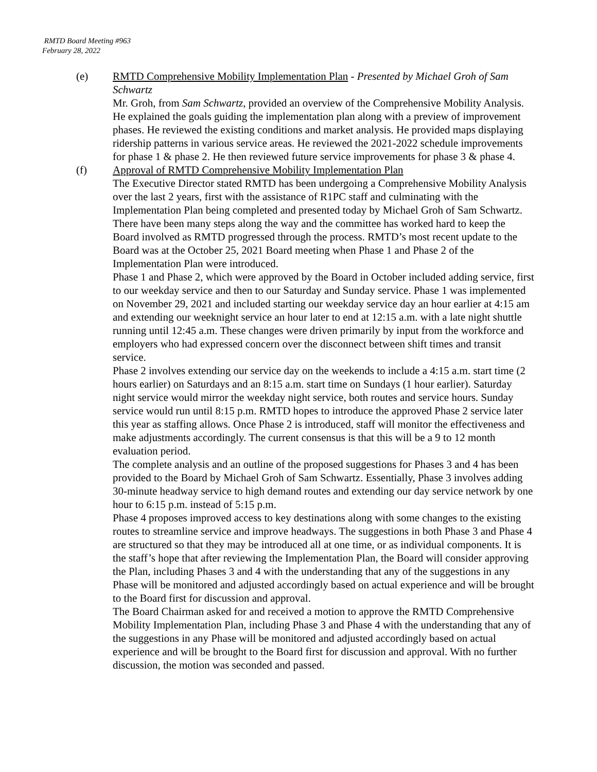RMTD Board Meeting #963
February 28, 2022
(e) RMTD Comprehensive Mobility Implementation Plan - Presented by Michael Groh of Sam Schwartz
Mr. Groh, from Sam Schwartz, provided an overview of the Comprehensive Mobility Analysis. He explained the goals guiding the implementation plan along with a preview of improvement phases. He reviewed the existing conditions and market analysis. He provided maps displaying ridership patterns in various service areas. He reviewed the 2021-2022 schedule improvements for phase 1 & phase 2. He then reviewed future service improvements for phase 3 & phase 4.
(f) Approval of RMTD Comprehensive Mobility Implementation Plan
The Executive Director stated RMTD has been undergoing a Comprehensive Mobility Analysis over the last 2 years, first with the assistance of R1PC staff and culminating with the Implementation Plan being completed and presented today by Michael Groh of Sam Schwartz.
There have been many steps along the way and the committee has worked hard to keep the Board involved as RMTD progressed through the process. RMTD’s most recent update to the Board was at the October 25, 2021 Board meeting when Phase 1 and Phase 2 of the Implementation Plan were introduced.
Phase 1 and Phase 2, which were approved by the Board in October included adding service, first to our weekday service and then to our Saturday and Sunday service. Phase 1 was implemented on November 29, 2021 and included starting our weekday service day an hour earlier at 4:15 am and extending our weeknight service an hour later to end at 12:15 a.m. with a late night shuttle running until 12:45 a.m. These changes were driven primarily by input from the workforce and employers who had expressed concern over the disconnect between shift times and transit service.
Phase 2 involves extending our service day on the weekends to include a 4:15 a.m. start time (2 hours earlier) on Saturdays and an 8:15 a.m. start time on Sundays (1 hour earlier). Saturday night service would mirror the weekday night service, both routes and service hours. Sunday service would run until 8:15 p.m. RMTD hopes to introduce the approved Phase 2 service later this year as staffing allows. Once Phase 2 is introduced, staff will monitor the effectiveness and make adjustments accordingly. The current consensus is that this will be a 9 to 12 month evaluation period.
The complete analysis and an outline of the proposed suggestions for Phases 3 and 4 has been provided to the Board by Michael Groh of Sam Schwartz. Essentially, Phase 3 involves adding 30-minute headway service to high demand routes and extending our day service network by one hour to 6:15 p.m. instead of 5:15 p.m.
Phase 4 proposes improved access to key destinations along with some changes to the existing routes to streamline service and improve headways. The suggestions in both Phase 3 and Phase 4 are structured so that they may be introduced all at one time, or as individual components. It is the staff’s hope that after reviewing the Implementation Plan, the Board will consider approving the Plan, including Phases 3 and 4 with the understanding that any of the suggestions in any Phase will be monitored and adjusted accordingly based on actual experience and will be brought to the Board first for discussion and approval.
The Board Chairman asked for and received a motion to approve the RMTD Comprehensive Mobility Implementation Plan, including Phase 3 and Phase 4 with the understanding that any of the suggestions in any Phase will be monitored and adjusted accordingly based on actual experience and will be brought to the Board first for discussion and approval. With no further discussion, the motion was seconded and passed.